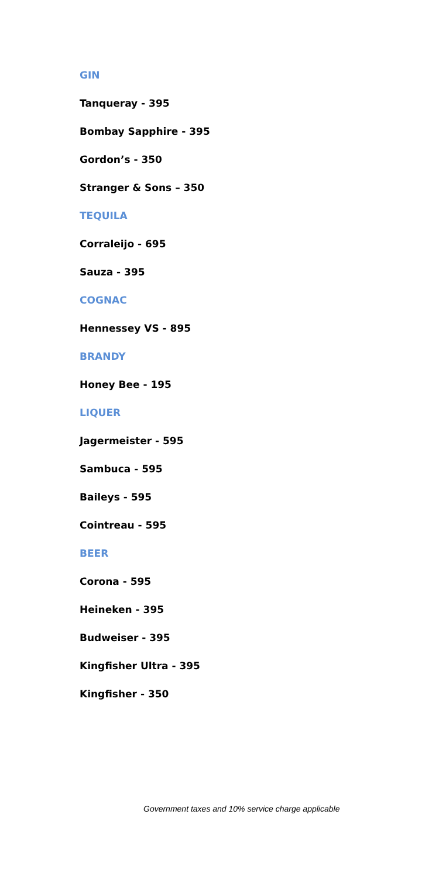GIN
Tanqueray - 395
Bombay Sapphire - 395
Gordon’s - 350
Stranger & Sons – 350
TEQUILA
Corraleijo - 695
Sauza - 395
COGNAC
Hennessey VS - 895
BRANDY
Honey Bee - 195
LIQUER
Jagermeister - 595
Sambuca - 595
Baileys - 595
Cointreau - 595
BEER
Corona - 595
Heineken - 395
Budweiser - 395
Kingfisher Ultra - 395
Kingfisher - 350
Government taxes and 10% service charge applicable